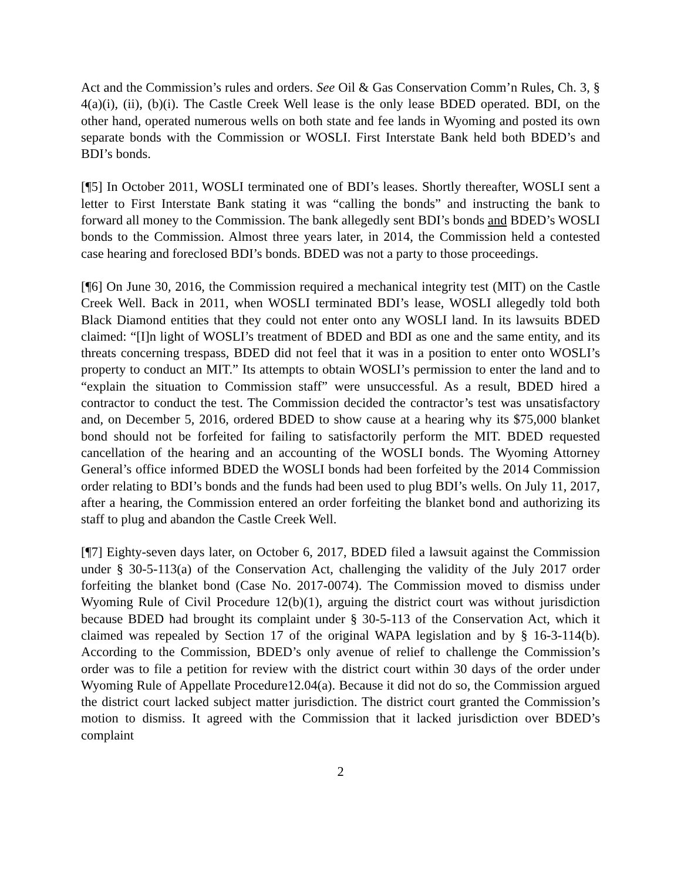Act and the Commission’s rules and orders. See Oil & Gas Conservation Comm’n Rules, Ch. 3, § 4(a)(i), (ii), (b)(i). The Castle Creek Well lease is the only lease BDED operated. BDI, on the other hand, operated numerous wells on both state and fee lands in Wyoming and posted its own separate bonds with the Commission or WOSLI. First Interstate Bank held both BDED’s and BDI’s bonds.
[¶5] In October 2011, WOSLI terminated one of BDI’s leases. Shortly thereafter, WOSLI sent a letter to First Interstate Bank stating it was “calling the bonds” and instructing the bank to forward all money to the Commission. The bank allegedly sent BDI’s bonds and BDED’s WOSLI bonds to the Commission. Almost three years later, in 2014, the Commission held a contested case hearing and foreclosed BDI’s bonds. BDED was not a party to those proceedings.
[¶6] On June 30, 2016, the Commission required a mechanical integrity test (MIT) on the Castle Creek Well. Back in 2011, when WOSLI terminated BDI’s lease, WOSLI allegedly told both Black Diamond entities that they could not enter onto any WOSLI land. In its lawsuits BDED claimed: “[I]n light of WOSLI’s treatment of BDED and BDI as one and the same entity, and its threats concerning trespass, BDED did not feel that it was in a position to enter onto WOSLI’s property to conduct an MIT.” Its attempts to obtain WOSLI’s permission to enter the land and to “explain the situation to Commission staff” were unsuccessful. As a result, BDED hired a contractor to conduct the test. The Commission decided the contractor’s test was unsatisfactory and, on December 5, 2016, ordered BDED to show cause at a hearing why its $75,000 blanket bond should not be forfeited for failing to satisfactorily perform the MIT. BDED requested cancellation of the hearing and an accounting of the WOSLI bonds. The Wyoming Attorney General’s office informed BDED the WOSLI bonds had been forfeited by the 2014 Commission order relating to BDI’s bonds and the funds had been used to plug BDI’s wells. On July 11, 2017, after a hearing, the Commission entered an order forfeiting the blanket bond and authorizing its staff to plug and abandon the Castle Creek Well.
[¶7] Eighty-seven days later, on October 6, 2017, BDED filed a lawsuit against the Commission under § 30-5-113(a) of the Conservation Act, challenging the validity of the July 2017 order forfeiting the blanket bond (Case No. 2017-0074). The Commission moved to dismiss under Wyoming Rule of Civil Procedure 12(b)(1), arguing the district court was without jurisdiction because BDED had brought its complaint under § 30-5-113 of the Conservation Act, which it claimed was repealed by Section 17 of the original WAPA legislation and by § 16-3-114(b). According to the Commission, BDED’s only avenue of relief to challenge the Commission’s order was to file a petition for review with the district court within 30 days of the order under Wyoming Rule of Appellate Procedure12.04(a). Because it did not do so, the Commission argued the district court lacked subject matter jurisdiction. The district court granted the Commission’s motion to dismiss. It agreed with the Commission that it lacked jurisdiction over BDED’s complaint
2